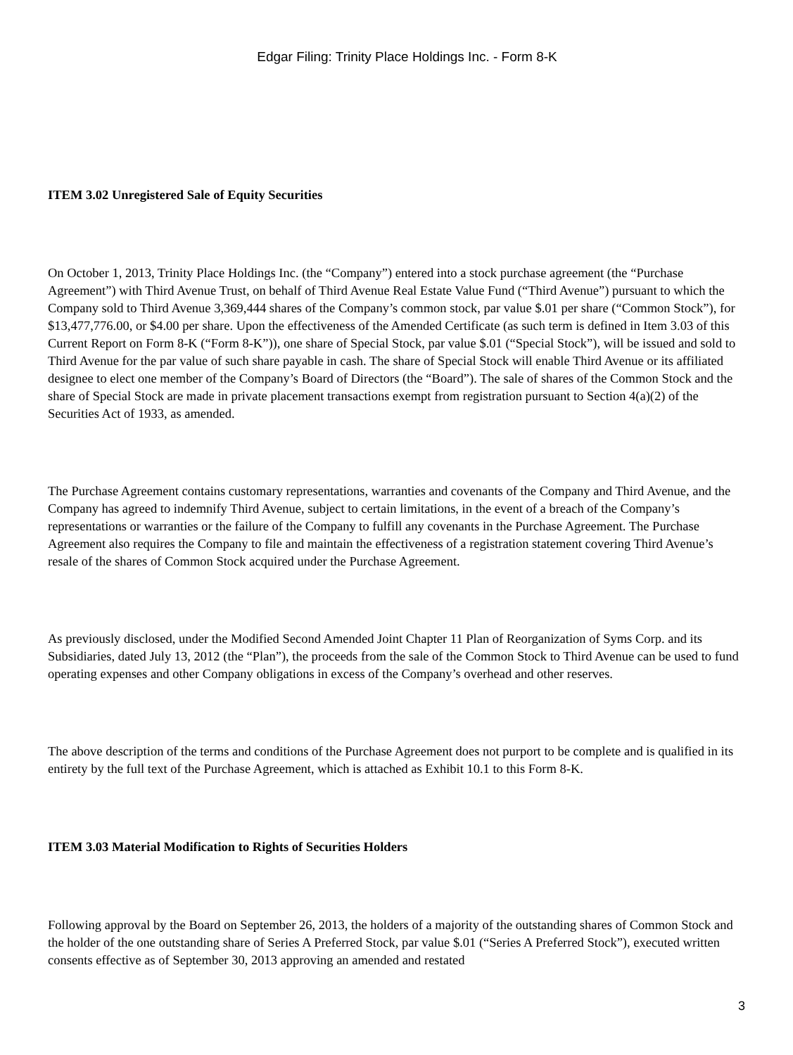Edgar Filing: Trinity Place Holdings Inc. - Form 8-K
ITEM 3.02 Unregistered Sale of Equity Securities
On October 1, 2013, Trinity Place Holdings Inc. (the “Company”) entered into a stock purchase agreement (the “Purchase Agreement”) with Third Avenue Trust, on behalf of Third Avenue Real Estate Value Fund (“Third Avenue”) pursuant to which the Company sold to Third Avenue 3,369,444 shares of the Company’s common stock, par value $.01 per share (“Common Stock”), for $13,477,776.00, or $4.00 per share. Upon the effectiveness of the Amended Certificate (as such term is defined in Item 3.03 of this Current Report on Form 8-K (“Form 8-K”)), one share of Special Stock, par value $.01 (“Special Stock”), will be issued and sold to Third Avenue for the par value of such share payable in cash. The share of Special Stock will enable Third Avenue or its affiliated designee to elect one member of the Company’s Board of Directors (the “Board”). The sale of shares of the Common Stock and the share of Special Stock are made in private placement transactions exempt from registration pursuant to Section 4(a)(2) of the Securities Act of 1933, as amended.
The Purchase Agreement contains customary representations, warranties and covenants of the Company and Third Avenue, and the Company has agreed to indemnify Third Avenue, subject to certain limitations, in the event of a breach of the Company’s representations or warranties or the failure of the Company to fulfill any covenants in the Purchase Agreement. The Purchase Agreement also requires the Company to file and maintain the effectiveness of a registration statement covering Third Avenue’s resale of the shares of Common Stock acquired under the Purchase Agreement.
As previously disclosed, under the Modified Second Amended Joint Chapter 11 Plan of Reorganization of Syms Corp. and its Subsidiaries, dated July 13, 2012 (the “Plan”), the proceeds from the sale of the Common Stock to Third Avenue can be used to fund operating expenses and other Company obligations in excess of the Company’s overhead and other reserves.
The above description of the terms and conditions of the Purchase Agreement does not purport to be complete and is qualified in its entirety by the full text of the Purchase Agreement, which is attached as Exhibit 10.1 to this Form 8-K.
ITEM 3.03 Material Modification to Rights of Securities Holders
Following approval by the Board on September 26, 2013, the holders of a majority of the outstanding shares of Common Stock and the holder of the one outstanding share of Series A Preferred Stock, par value $.01 (“Series A Preferred Stock”), executed written consents effective as of September 30, 2013 approving an amended and restated
3